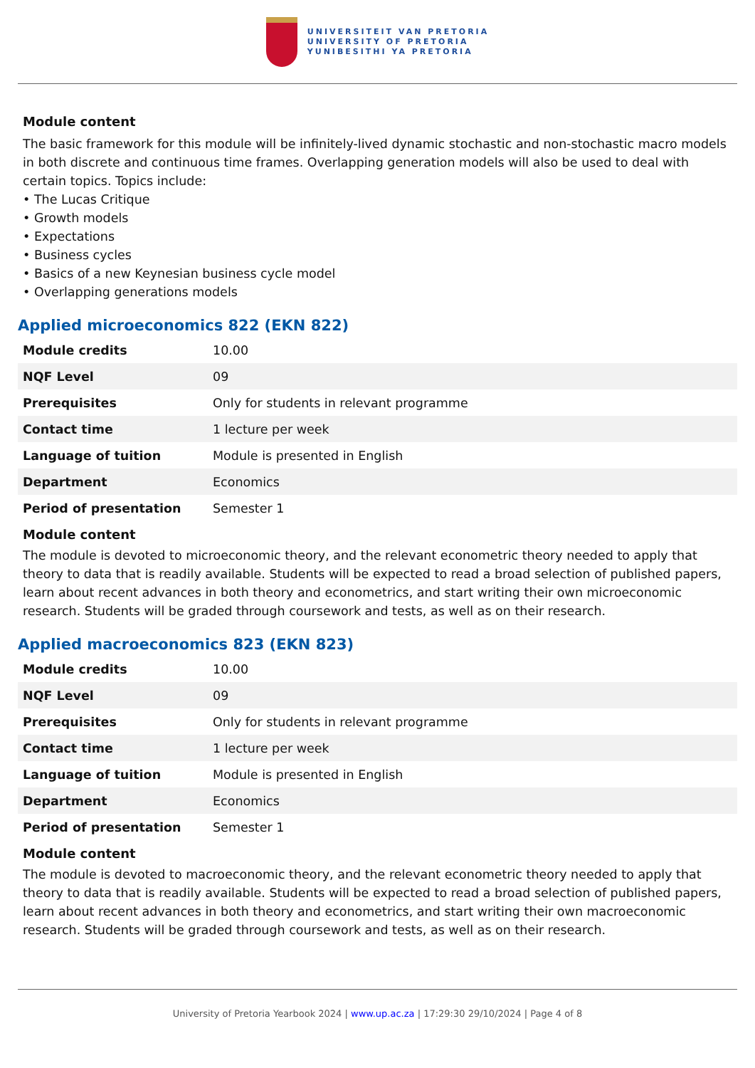UNIVERSITEIT VAN PRETORIA
UNIVERSITY OF PRETORIA
YUNIBESITHI YA PRETORIA
Module content
The basic framework for this module will be infinitely-lived dynamic stochastic and non-stochastic macro models in both discrete and continuous time frames. Overlapping generation models will also be used to deal with certain topics. Topics include:
• The Lucas Critique
• Growth models
• Expectations
• Business cycles
• Basics of a new Keynesian business cycle model
• Overlapping generations models
Applied microeconomics 822 (EKN 822)
| Module credits | 10.00 |
| NQF Level | 09 |
| Prerequisites | Only for students in relevant programme |
| Contact time | 1 lecture per week |
| Language of tuition | Module is presented in English |
| Department | Economics |
| Period of presentation | Semester 1 |
Module content
The module is devoted to microeconomic theory, and the relevant econometric theory needed to apply that theory to data that is readily available. Students will be expected to read a broad selection of published papers, learn about recent advances in both theory and econometrics, and start writing their own microeconomic research. Students will be graded through coursework and tests, as well as on their research.
Applied macroeconomics 823 (EKN 823)
| Module credits | 10.00 |
| NQF Level | 09 |
| Prerequisites | Only for students in relevant programme |
| Contact time | 1 lecture per week |
| Language of tuition | Module is presented in English |
| Department | Economics |
| Period of presentation | Semester 1 |
Module content
The module is devoted to macroeconomic theory, and the relevant econometric theory needed to apply that theory to data that is readily available. Students will be expected to read a broad selection of published papers, learn about recent advances in both theory and econometrics, and start writing their own macroeconomic research. Students will be graded through coursework and tests, as well as on their research.
University of Pretoria Yearbook 2024 | www.up.ac.za | 17:29:30 29/10/2024 | Page 4 of 8